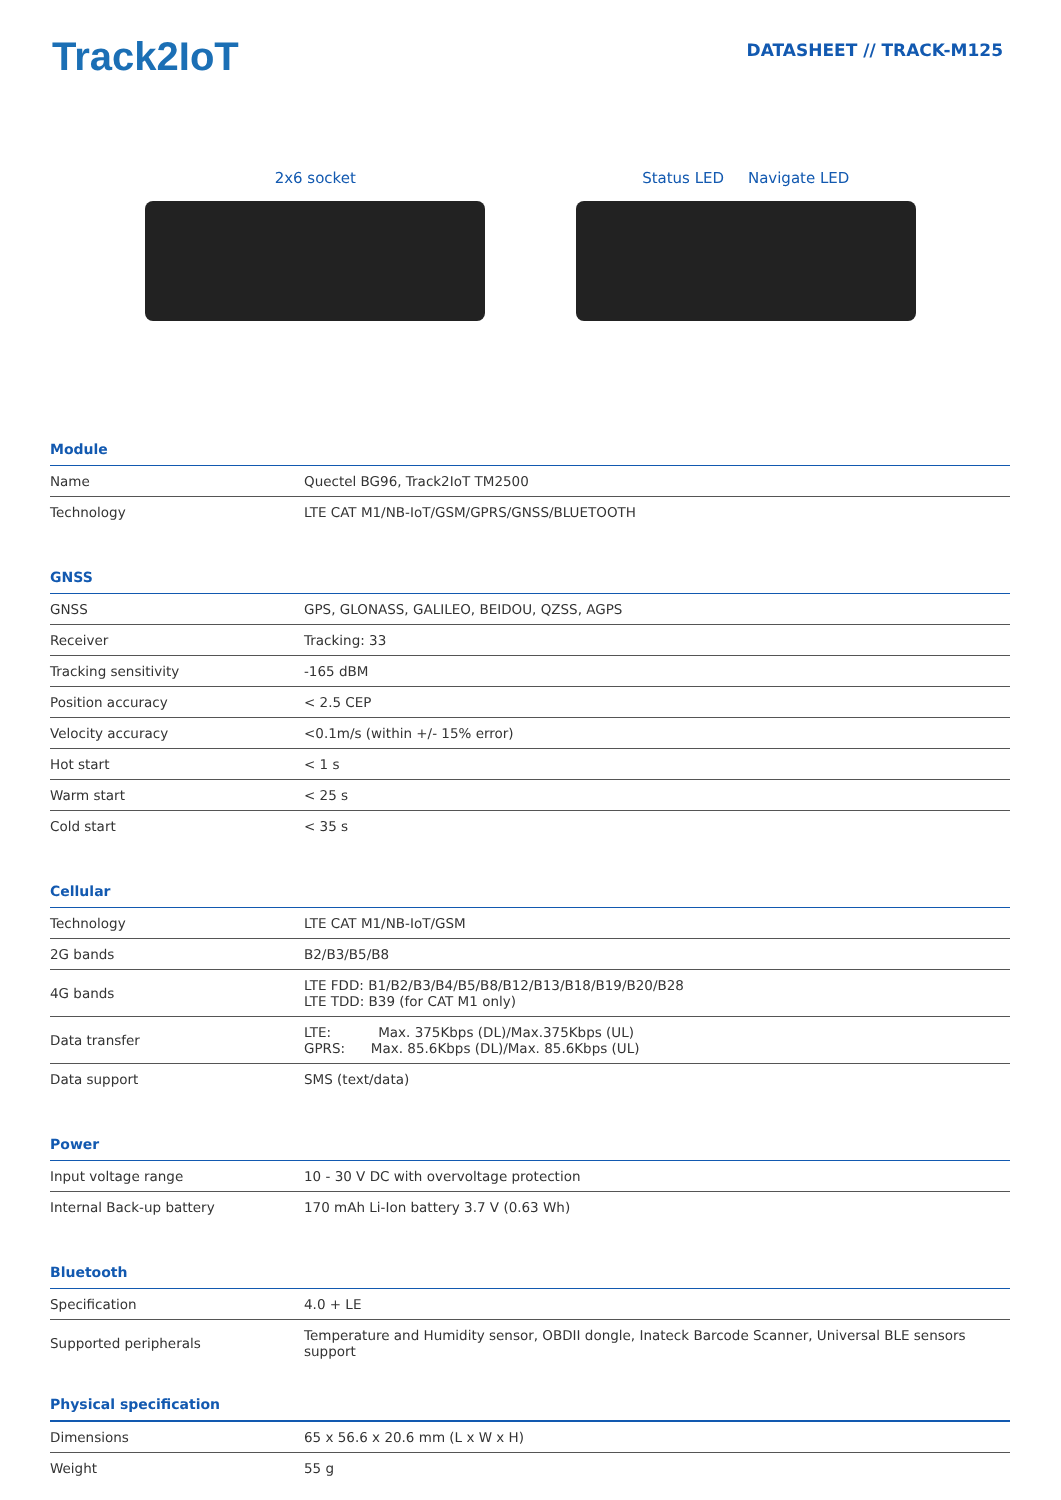Track2IoT
DATASHEET // TRACK-M125
2x6 socket Status LED Navigate LED
Module
| Name | Quectel BG96, Track2IoT TM2500 |
| Technology | LTE CAT M1/NB-IoT/GSM/GPRS/GNSS/BLUETOOTH |
GNSS
| GNSS | GPS, GLONASS, GALILEO, BEIDOU, QZSS, AGPS |
| Receiver | Tracking: 33 |
| Tracking sensitivity | -165 dBM |
| Position accuracy | < 2.5 CEP |
| Velocity accuracy | <0.1m/s (within +/- 15% error) |
| Hot start | < 1 s |
| Warm start | < 25 s |
| Cold start | < 35 s |
Cellular
| Technology | LTE CAT M1/NB-IoT/GSM |
| 2G bands | B2/B3/B5/B8 |
| 4G bands | LTE FDD: B1/B2/B3/B4/B5/B8/B12/B13/B18/B19/B20/B28 LTE TDD: B39 (for CAT M1 only) |
| Data transfer | LTE: Max. 375Kbps (DL)/Max.375Kbps (UL) GPRS: Max. 85.6Kbps (DL)/Max. 85.6Kbps (UL) |
| Data support | SMS (text/data) |
Power
| Input voltage range | 10 - 30 V DC with overvoltage protection |
| Internal Back-up battery | 170 mAh Li-Ion battery 3.7 V (0.63 Wh) |
Bluetooth
| Specification | 4.0 + LE |
| Supported peripherals | Temperature and Humidity sensor, OBDII dongle, Inateck Barcode Scanner, Universal BLE sensors support |
Physical specification
| Dimensions | 65 x 56.6 x 20.6 mm (L x W x H) |
| Weight | 55 g |